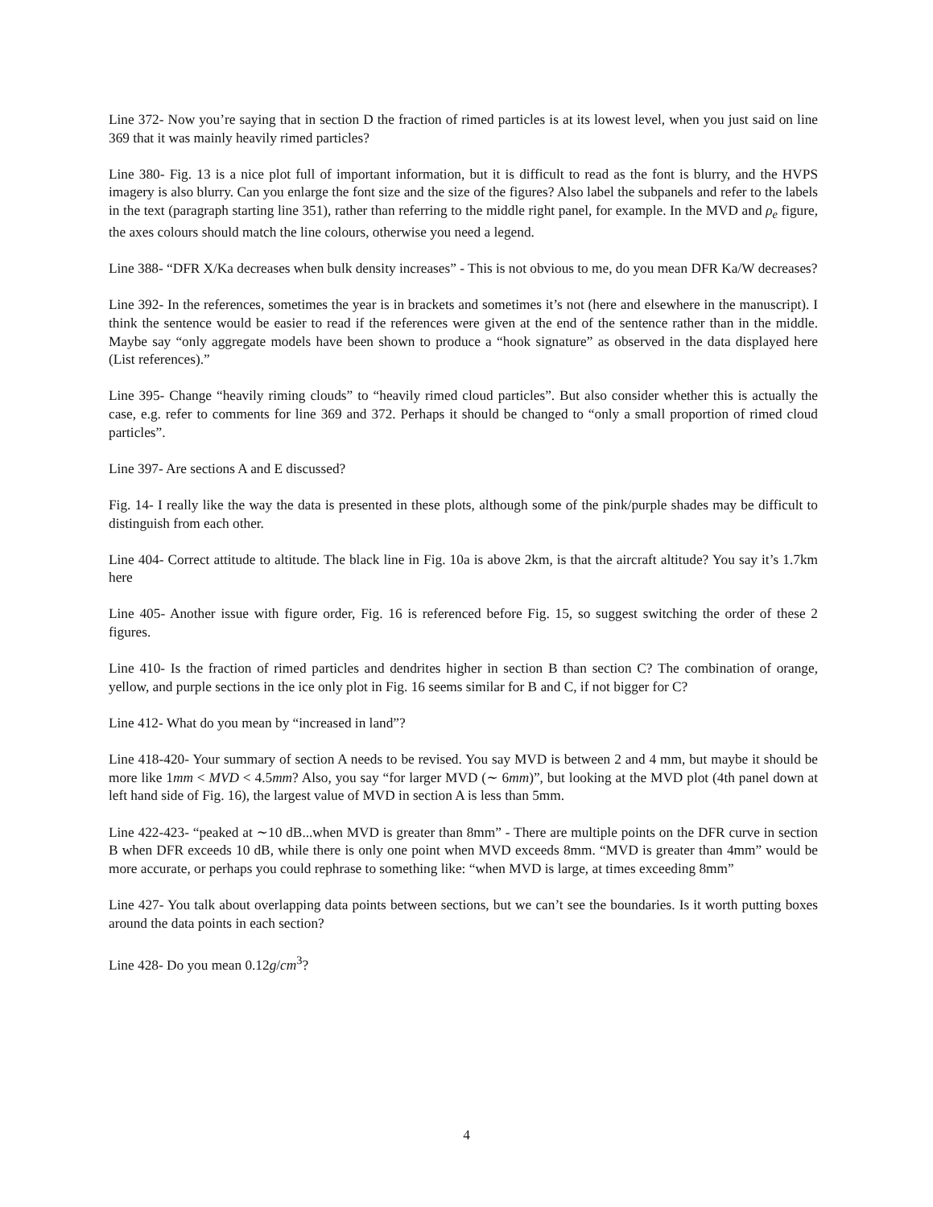Line 372- Now you’re saying that in section D the fraction of rimed particles is at its lowest level, when you just said on line 369 that it was mainly heavily rimed particles?
Line 380- Fig. 13 is a nice plot full of important information, but it is difficult to read as the font is blurry, and the HVPS imagery is also blurry. Can you enlarge the font size and the size of the figures? Also label the subpanels and refer to the labels in the text (paragraph starting line 351), rather than referring to the middle right panel, for example. In the MVD and ρ<sub>e</sub> figure, the axes colours should match the line colours, otherwise you need a legend.
Line 388- “DFR X/Ka decreases when bulk density increases” - This is not obvious to me, do you mean DFR Ka/W decreases?
Line 392- In the references, sometimes the year is in brackets and sometimes it’s not (here and elsewhere in the manuscript). I think the sentence would be easier to read if the references were given at the end of the sentence rather than in the middle. Maybe say “only aggregate models have been shown to produce a “hook signature” as observed in the data displayed here (List references).”
Line 395- Change “heavily riming clouds” to “heavily rimed cloud particles”. But also consider whether this is actually the case, e.g. refer to comments for line 369 and 372. Perhaps it should be changed to “only a small proportion of rimed cloud particles”.
Line 397- Are sections A and E discussed?
Fig. 14- I really like the way the data is presented in these plots, although some of the pink/purple shades may be difficult to distinguish from each other.
Line 404- Correct attitude to altitude. The black line in Fig. 10a is above 2km, is that the aircraft altitude? You say it’s 1.7km here
Line 405- Another issue with figure order, Fig. 16 is referenced before Fig. 15, so suggest switching the order of these 2 figures.
Line 410- Is the fraction of rimed particles and dendrites higher in section B than section C? The combination of orange, yellow, and purple sections in the ice only plot in Fig. 16 seems similar for B and C, if not bigger for C?
Line 412- What do you mean by “increased in land”?
Line 418-420- Your summary of section A needs to be revised. You say MVD is between 2 and 4 mm, but maybe it should be more like 1mm < MVD < 4.5mm? Also, you say “for larger MVD (∼ 6mm)”, but looking at the MVD plot (4th panel down at left hand side of Fig. 16), the largest value of MVD in section A is less than 5mm.
Line 422-423- “peaked at ∼10 dB...when MVD is greater than 8mm” - There are multiple points on the DFR curve in section B when DFR exceeds 10 dB, while there is only one point when MVD exceeds 8mm. “MVD is greater than 4mm” would be more accurate, or perhaps you could rephrase to something like: “when MVD is large, at times exceeding 8mm”
Line 427- You talk about overlapping data points between sections, but we can’t see the boundaries. Is it worth putting boxes around the data points in each section?
Line 428- Do you mean 0.12g/cm<sup>3</sup>?
4